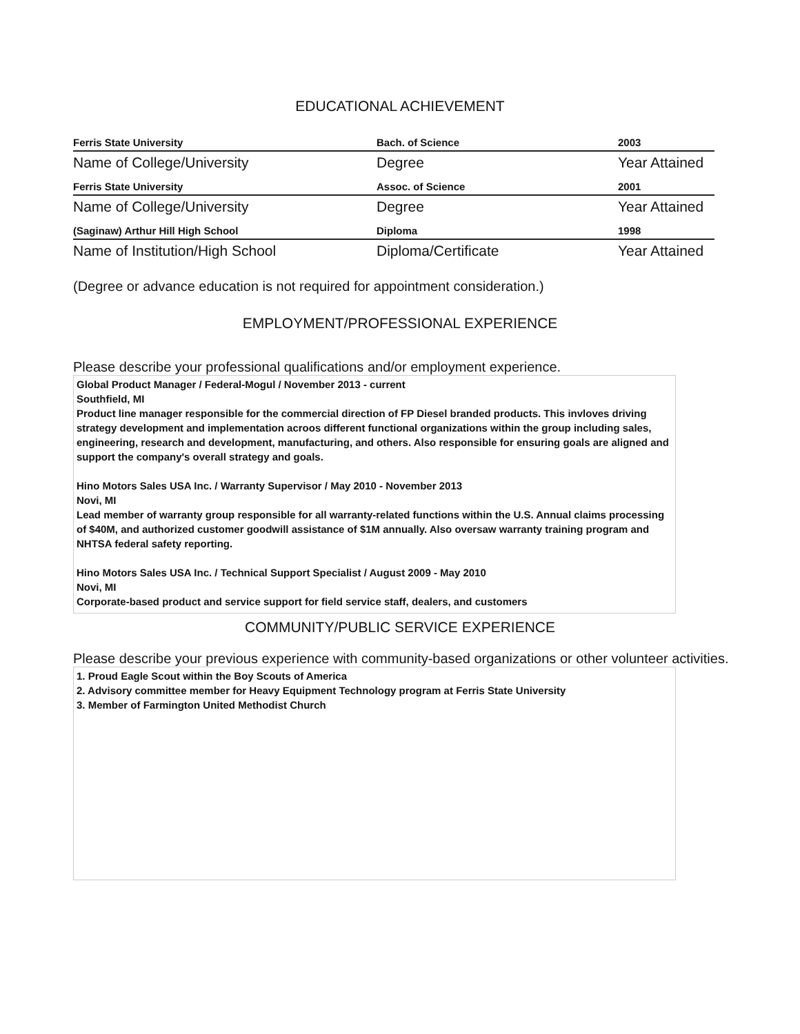EDUCATIONAL ACHIEVEMENT
| Ferris State University | Bach. of Science | 2003 |
| Name of College/University | Degree | Year Attained |
| Ferris State University | Assoc. of Science | 2001 |
| Name of College/University | Degree | Year Attained |
| (Saginaw) Arthur Hill High School | Diploma | 1998 |
| Name of Institution/High School | Diploma/Certificate | Year Attained |
(Degree or advance education is not required for appointment consideration.)
EMPLOYMENT/PROFESSIONAL EXPERIENCE
Please describe your professional qualifications and/or employment experience.
Global Product Manager / Federal-Mogul / November 2013 - current
Southfield, MI
Product line manager responsible for the commercial direction of FP Diesel branded products. This invloves driving strategy development and implementation acroos different functional organizations within the group including sales, engineering, research and development, manufacturing, and others. Also responsible for ensuring goals are aligned and support the company's overall strategy and goals.
Hino Motors Sales USA Inc. / Warranty Supervisor / May 2010 - November 2013
Novi, MI
Lead member of warranty group responsible for all warranty-related functions within the U.S. Annual claims processing of $40M, and authorized customer goodwill assistance of $1M annually. Also oversaw warranty training program and NHTSA federal safety reporting.
Hino Motors Sales USA Inc. / Technical Support Specialist / August 2009 - May 2010
Novi, MI
Corporate-based product and service support for field service staff, dealers, and customers
COMMUNITY/PUBLIC SERVICE EXPERIENCE
Please describe your previous experience with community-based organizations or other volunteer activities.
1. Proud Eagle Scout within the Boy Scouts of America
2. Advisory committee member for Heavy Equipment Technology program at Ferris State University
3. Member of Farmington United Methodist Church